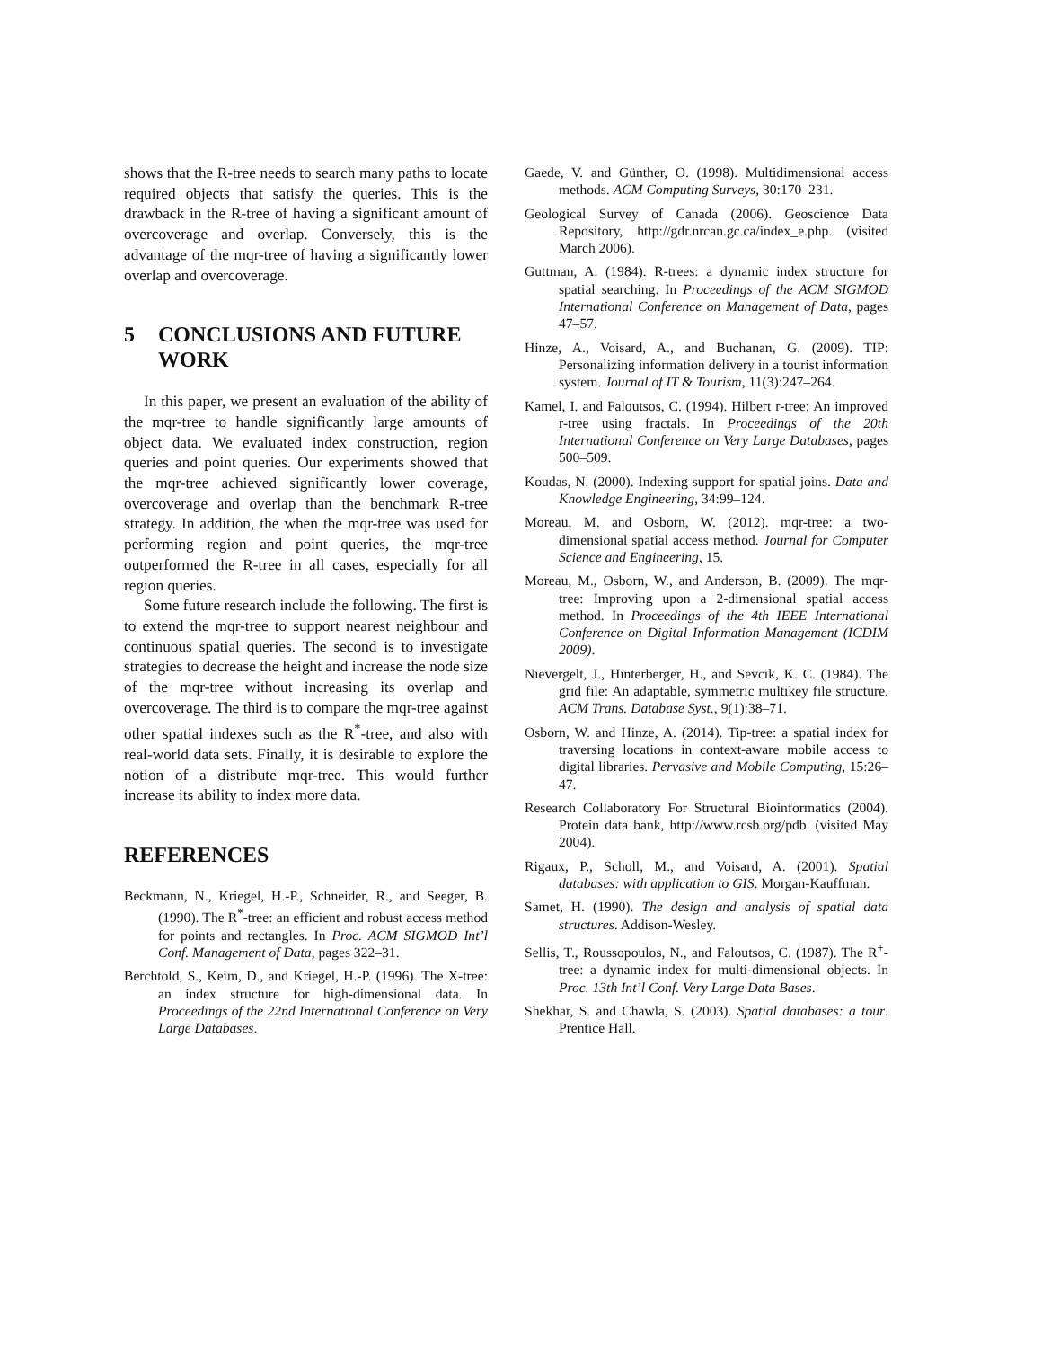shows that the R-tree needs to search many paths to locate required objects that satisfy the queries. This is the drawback in the R-tree of having a significant amount of overcoverage and overlap. Conversely, this is the advantage of the mqr-tree of having a significantly lower overlap and overcoverage.
5 CONCLUSIONS AND FUTURE WORK
In this paper, we present an evaluation of the ability of the mqr-tree to handle significantly large amounts of object data. We evaluated index construction, region queries and point queries. Our experiments showed that the mqr-tree achieved significantly lower coverage, overcoverage and overlap than the benchmark R-tree strategy. In addition, the when the mqr-tree was used for performing region and point queries, the mqr-tree outperformed the R-tree in all cases, especially for all region queries.
Some future research include the following. The first is to extend the mqr-tree to support nearest neighbour and continuous spatial queries. The second is to investigate strategies to decrease the height and increase the node size of the mqr-tree without increasing its overlap and overcoverage. The third is to compare the mqr-tree against other spatial indexes such as the R<sup>*</sup>-tree, and also with real-world data sets. Finally, it is desirable to explore the notion of a distribute mqr-tree. This would further increase its ability to index more data.
REFERENCES
Beckmann, N., Kriegel, H.-P., Schneider, R., and Seeger, B. (1990). The R<sup>*</sup>-tree: an efficient and robust access method for points and rectangles. In Proc. ACM SIGMOD Int’l Conf. Management of Data, pages 322–31.
Berchtold, S., Keim, D., and Kriegel, H.-P. (1996). The X-tree: an index structure for high-dimensional data. In Proceedings of the 22nd International Conference on Very Large Databases.
Gaede, V. and Günther, O. (1998). Multidimensional access methods. ACM Computing Surveys, 30:170–231.
Geological Survey of Canada (2006). Geoscience Data Repository, http://gdr.nrcan.gc.ca/index_e.php. (visited March 2006).
Guttman, A. (1984). R-trees: a dynamic index structure for spatial searching. In Proceedings of the ACM SIGMOD International Conference on Management of Data, pages 47–57.
Hinze, A., Voisard, A., and Buchanan, G. (2009). TIP: Personalizing information delivery in a tourist information system. Journal of IT & Tourism, 11(3):247–264.
Kamel, I. and Faloutsos, C. (1994). Hilbert r-tree: An improved r-tree using fractals. In Proceedings of the 20th International Conference on Very Large Databases, pages 500–509.
Koudas, N. (2000). Indexing support for spatial joins. Data and Knowledge Engineering, 34:99–124.
Moreau, M. and Osborn, W. (2012). mqr-tree: a two-dimensional spatial access method. Journal for Computer Science and Engineering, 15.
Moreau, M., Osborn, W., and Anderson, B. (2009). The mqr-tree: Improving upon a 2-dimensional spatial access method. In Proceedings of the 4th IEEE International Conference on Digital Information Management (ICDIM 2009).
Nievergelt, J., Hinterberger, H., and Sevcik, K. C. (1984). The grid file: An adaptable, symmetric multikey file structure. ACM Trans. Database Syst., 9(1):38–71.
Osborn, W. and Hinze, A. (2014). Tip-tree: a spatial index for traversing locations in context-aware mobile access to digital libraries. Pervasive and Mobile Computing, 15:26–47.
Research Collaboratory For Structural Bioinformatics (2004). Protein data bank, http://www.rcsb.org/pdb. (visited May 2004).
Rigaux, P., Scholl, M., and Voisard, A. (2001). Spatial databases: with application to GIS. Morgan-Kauffman.
Samet, H. (1990). The design and analysis of spatial data structures. Addison-Wesley.
Sellis, T., Roussopoulos, N., and Faloutsos, C. (1987). The R<sup>+</sup>-tree: a dynamic index for multi-dimensional objects. In Proc. 13th Int’l Conf. Very Large Data Bases.
Shekhar, S. and Chawla, S. (2003). Spatial databases: a tour. Prentice Hall.